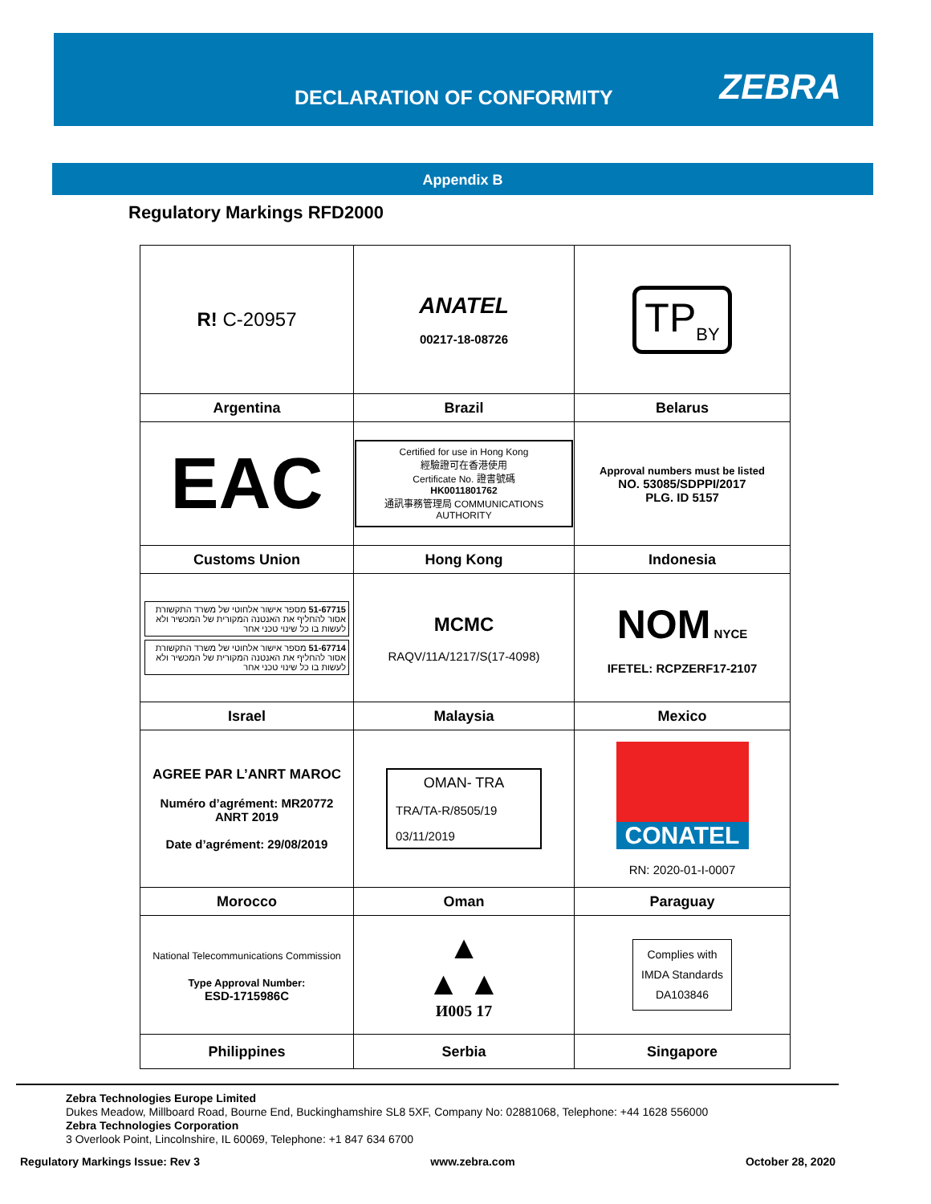DECLARATION OF CONFORMITY ZEBRA
Appendix B
Regulatory Markings RFD2000
| R! C-20957 | ANATEL 00217-18-08726 | TP<sub>BY</sub> |
| Argentina | Brazil | Belarus |
| EAC | Certified for use in Hong Kong 經驗證可在香港使用 Certificate No. 證書號碼 HK0011801762 通訊事務管理局 COMMUNICATIONS AUTHORITY | Approval numbers must be listed NO. 53085/SDPPI/2017 PLG. ID 5157 |
| Customs Union | Hong Kong | Indonesia |
| 51-67715 מספר אישור אלחוטי של משרד התקשורת אסור להחליף את האנטנה המקורית של המכשיר ולא לעשות בו כל שינוי טכני אחר 51-67714 מספר אישור אלחוטי של משרד התקשורת אסור להחליף את האנטנה המקורית של המכשיר ולא לעשות בו כל שינוי טכני אחר | MCMC RAQV/11A/1217/S(17-4098) | NOM NYCE IFETEL: RCPZERF17-2107 |
| Israel | Malaysia | Mexico |
| AGREE PAR L’ANRT MAROC Numéro d’agrément: MR20772 ANRT 2019 Date d’agrément: 29/08/2019 | OMAN- TRA TRA/TA-R/8505/19 03/11/2019 | CONATEL RN: 2020-01-I-0007 |
| Morocco | Oman | Paraguay |
| National Telecommunications Commission Type Approval Number: ESD-1715986C | ▲ ▲ ▲ И005 17 | Complies with IMDA Standards DA103846 |
| Philippines | Serbia | Singapore |
Zebra Technologies Europe Limited
Dukes Meadow, Millboard Road, Bourne End, Buckinghamshire SL8 5XF, Company No: 02881068, Telephone: +44 1628 556000
Zebra Technologies Corporation
3 Overlook Point, Lincolnshire, IL 60069, Telephone: +1 847 634 6700
Regulatory Markings Issue: Rev 3 www.zebra.com October 28, 2020